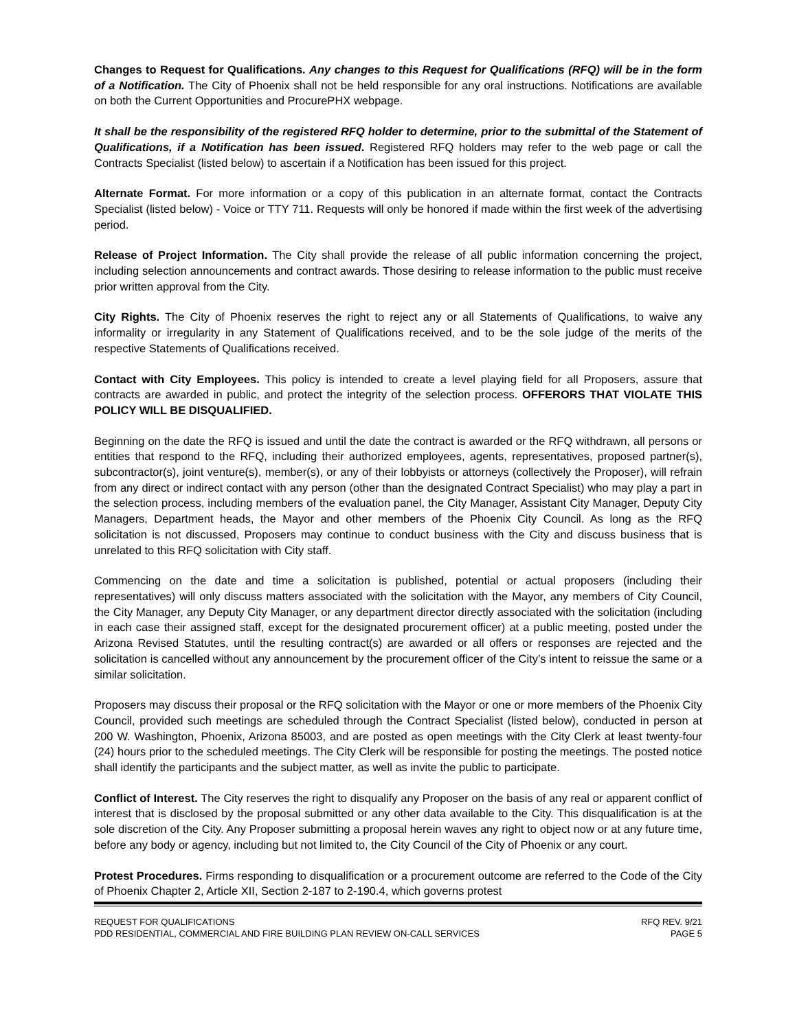Changes to Request for Qualifications. Any changes to this Request for Qualifications (RFQ) will be in the form of a Notification. The City of Phoenix shall not be held responsible for any oral instructions. Notifications are available on both the Current Opportunities and ProcurePHX webpage.
It shall be the responsibility of the registered RFQ holder to determine, prior to the submittal of the Statement of Qualifications, if a Notification has been issued. Registered RFQ holders may refer to the web page or call the Contracts Specialist (listed below) to ascertain if a Notification has been issued for this project.
Alternate Format. For more information or a copy of this publication in an alternate format, contact the Contracts Specialist (listed below) - Voice or TTY 711. Requests will only be honored if made within the first week of the advertising period.
Release of Project Information. The City shall provide the release of all public information concerning the project, including selection announcements and contract awards. Those desiring to release information to the public must receive prior written approval from the City.
City Rights. The City of Phoenix reserves the right to reject any or all Statements of Qualifications, to waive any informality or irregularity in any Statement of Qualifications received, and to be the sole judge of the merits of the respective Statements of Qualifications received.
Contact with City Employees. This policy is intended to create a level playing field for all Proposers, assure that contracts are awarded in public, and protect the integrity of the selection process. OFFERORS THAT VIOLATE THIS POLICY WILL BE DISQUALIFIED.
Beginning on the date the RFQ is issued and until the date the contract is awarded or the RFQ withdrawn, all persons or entities that respond to the RFQ, including their authorized employees, agents, representatives, proposed partner(s), subcontractor(s), joint venture(s), member(s), or any of their lobbyists or attorneys (collectively the Proposer), will refrain from any direct or indirect contact with any person (other than the designated Contract Specialist) who may play a part in the selection process, including members of the evaluation panel, the City Manager, Assistant City Manager, Deputy City Managers, Department heads, the Mayor and other members of the Phoenix City Council. As long as the RFQ solicitation is not discussed, Proposers may continue to conduct business with the City and discuss business that is unrelated to this RFQ solicitation with City staff.
Commencing on the date and time a solicitation is published, potential or actual proposers (including their representatives) will only discuss matters associated with the solicitation with the Mayor, any members of City Council, the City Manager, any Deputy City Manager, or any department director directly associated with the solicitation (including in each case their assigned staff, except for the designated procurement officer) at a public meeting, posted under the Arizona Revised Statutes, until the resulting contract(s) are awarded or all offers or responses are rejected and the solicitation is cancelled without any announcement by the procurement officer of the City’s intent to reissue the same or a similar solicitation.
Proposers may discuss their proposal or the RFQ solicitation with the Mayor or one or more members of the Phoenix City Council, provided such meetings are scheduled through the Contract Specialist (listed below), conducted in person at 200 W. Washington, Phoenix, Arizona 85003, and are posted as open meetings with the City Clerk at least twenty-four (24) hours prior to the scheduled meetings. The City Clerk will be responsible for posting the meetings. The posted notice shall identify the participants and the subject matter, as well as invite the public to participate.
Conflict of Interest. The City reserves the right to disqualify any Proposer on the basis of any real or apparent conflict of interest that is disclosed by the proposal submitted or any other data available to the City. This disqualification is at the sole discretion of the City. Any Proposer submitting a proposal herein waves any right to object now or at any future time, before any body or agency, including but not limited to, the City Council of the City of Phoenix or any court.
Protest Procedures. Firms responding to disqualification or a procurement outcome are referred to the Code of the City of Phoenix Chapter 2, Article XII, Section 2-187 to 2-190.4, which governs protest
REQUEST FOR QUALIFICATIONS
PDD RESIDENTIAL, COMMERCIAL AND FIRE BUILDING PLAN REVIEW ON-CALL SERVICES
RFQ REV. 9/21
PAGE 5